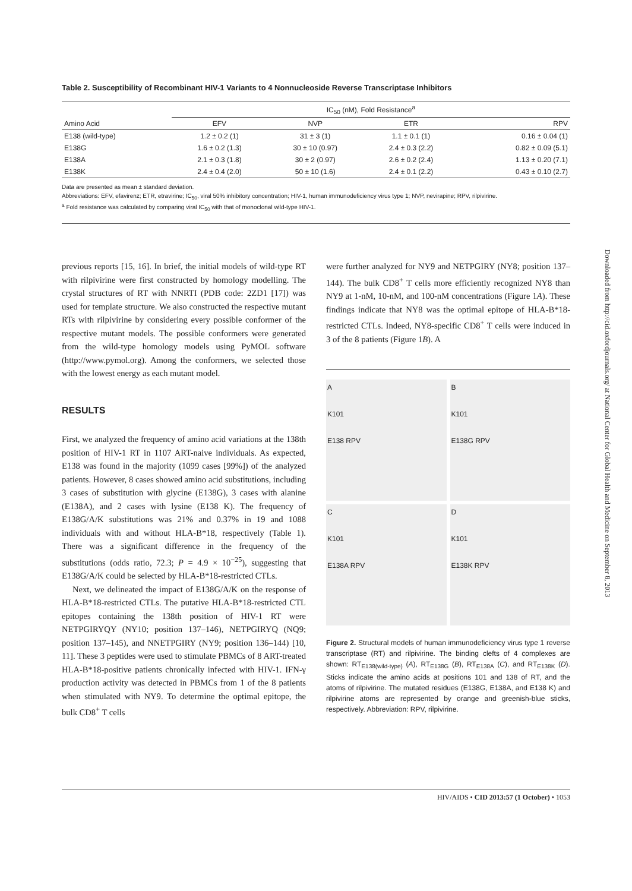Table 2. Susceptibility of Recombinant HIV-1 Variants to 4 Nonnucleoside Reverse Transcriptase Inhibitors
| | IC<sub>50</sub> (nM), Fold Resistance<sup>a</sup> | | | |
| --- | --- | --- | --- | --- |
| Amino Acid | EFV | NVP | ETR | RPV |
| E138 (wild-type) | 1.2 ± 0.2 (1) | 31 ± 3 (1) | 1.1 ± 0.1 (1) | 0.16 ± 0.04 (1) |
| E138G | 1.6 ± 0.2 (1.3) | 30 ± 10 (0.97) | 2.4 ± 0.3 (2.2) | 0.82 ± 0.09 (5.1) |
| E138A | 2.1 ± 0.3 (1.8) | 30 ± 2 (0.97) | 2.6 ± 0.2 (2.4) | 1.13 ± 0.20 (7.1) |
| E138K | 2.4 ± 0.4 (2.0) | 50 ± 10 (1.6) | 2.4 ± 0.1 (2.2) | 0.43 ± 0.10 (2.7) |
Data are presented as mean ± standard deviation.
Abbreviations: EFV, efavirenz; ETR, etravirine; IC<sub>50</sub>, viral 50% inhibitory concentration; HIV-1, human immunodeficiency virus type 1; NVP, nevirapine; RPV, rilpivirine.
<sup>a</sup> Fold resistance was calculated by comparing viral IC<sub>50</sub> with that of monoclonal wild-type HIV-1.
previous reports [15, 16]. In brief, the initial models of wild-type RT with rilpivirine were first constructed by homology modelling. The crystal structures of RT with NNRTI (PDB code: 2ZD1 [17]) was used for template structure. We also constructed the respective mutant RTs with rilpivirine by considering every possible conformer of the respective mutant models. The possible conformers were generated from the wild-type homology models using PyMOL software (http://www.pymol.org). Among the conformers, we selected those with the lowest energy as each mutant model.
RESULTS
First, we analyzed the frequency of amino acid variations at the 138th position of HIV-1 RT in 1107 ART-naive individuals. As expected, E138 was found in the majority (1099 cases [99%]) of the analyzed patients. However, 8 cases showed amino acid substitutions, including 3 cases of substitution with glycine (E138G), 3 cases with alanine (E138A), and 2 cases with lysine (E138 K). The frequency of E138G/A/K substitutions was 21% and 0.37% in 19 and 1088 individuals with and without HLA-B*18, respectively (Table 1). There was a significant difference in the frequency of the substitutions (odds ratio, 72.3; P = 4.9 × 10<sup>−25</sup>), suggesting that E138G/A/K could be selected by HLA-B*18-restricted CTLs.
Next, we delineated the impact of E138G/A/K on the response of HLA-B*18-restricted CTLs. The putative HLA-B*18-restricted CTL epitopes containing the 138th position of HIV-1 RT were NETPGIRYQY (NY10; position 137–146), NETPGIRYQ (NQ9; position 137–145), and NNETPGIRY (NY9; position 136–144) [10, 11]. These 3 peptides were used to stimulate PBMCs of 8 ART-treated HLA-B*18-positive patients chronically infected with HIV-1. IFN-γ production activity was detected in PBMCs from 1 of the 8 patients when stimulated with NY9. To determine the optimal epitope, the bulk CD8<sup>+</sup> T cells
were further analyzed for NY9 and NETPGIRY (NY8; position 137–144). The bulk CD8<sup>+</sup> T cells more efficiently recognized NY8 than NY9 at 1-nM, 10-nM, and 100-nM concentrations (Figure 1A). These findings indicate that NY8 was the optimal epitope of HLA-B*18-restricted CTLs. Indeed, NY8-specific CD8<sup>+</sup> T cells were induced in 3 of the 8 patients (Figure 1B). A
A
K101
E138 RPV
B
K101
E138G RPV
C
K101
E138A RPV
D
K101
E138K RPV
Figure 2. Structural models of human immunodeficiency virus type 1 reverse transcriptase (RT) and rilpivirine. The binding clefts of 4 complexes are shown: RT<sub>E138(wild-type)</sub> (A), RT<sub>E138G</sub> (B), RT<sub>E138A</sub> (C), and RT<sub>E138K</sub> (D). Sticks indicate the amino acids at positions 101 and 138 of RT, and the atoms of rilpivirine. The mutated residues (E138G, E138A, and E138 K) and rilpivirine atoms are represented by orange and greenish-blue sticks, respectively. Abbreviation: RPV, rilpivirine.
Downloaded from http://cid.oxfordjournals.org/ at National Center for Global Health and Medicine on September 8, 2013
HIV/AIDS • CID 2013:57 (1 October) • 1053